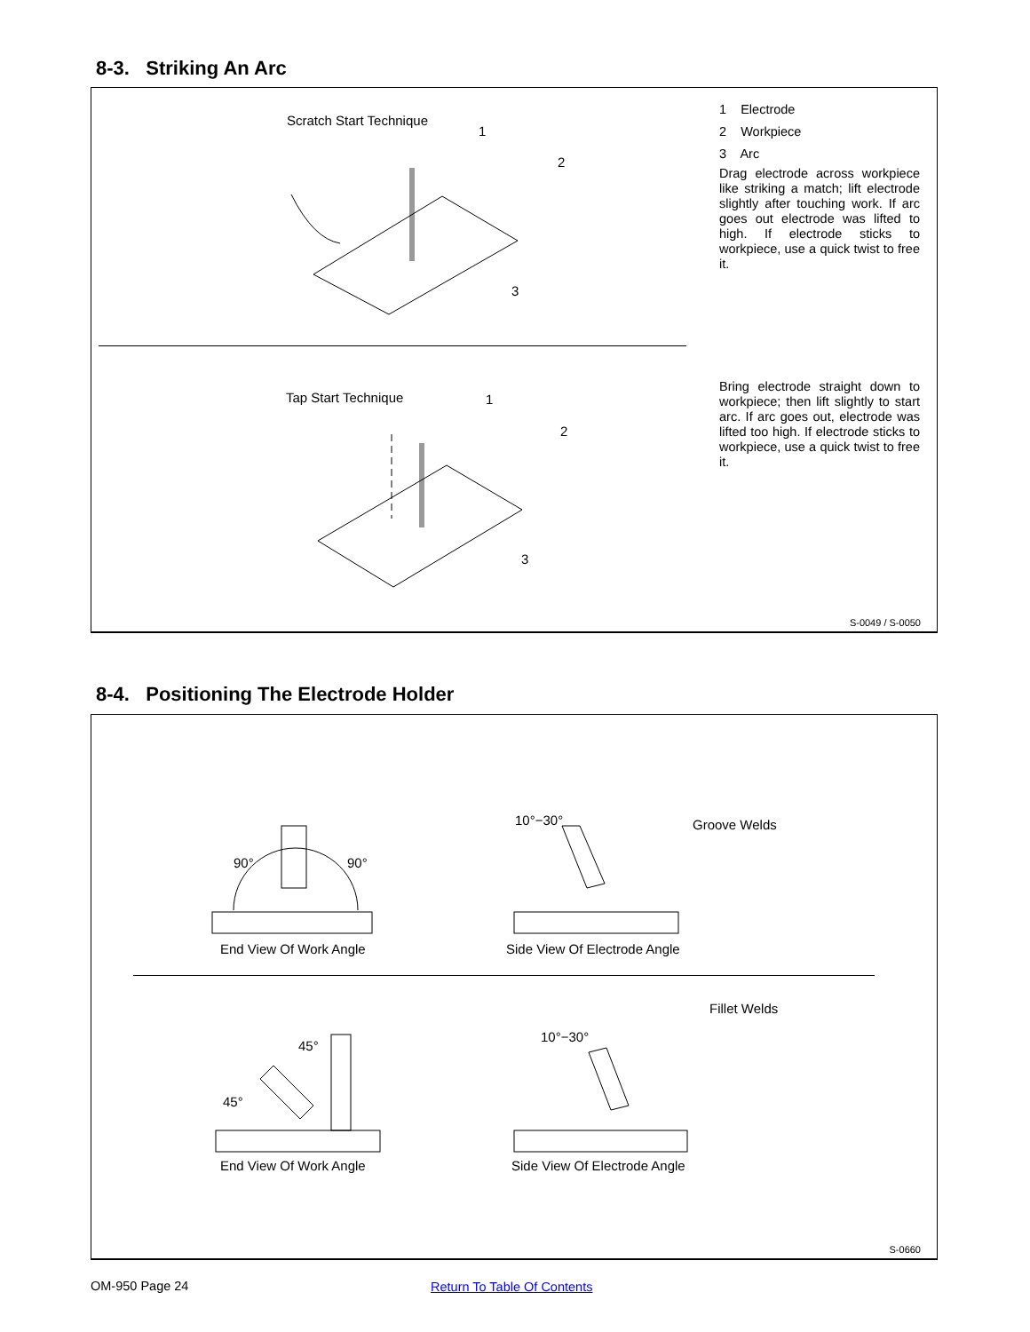8-3. Striking An Arc
1 Electrode
2 Workpiece
3 Arc
Drag electrode across workpiece like striking a match; lift electrode slightly after touching work. If arc goes out electrode was lifted to high. If electrode sticks to workpiece, use a quick twist to free it.
Scratch Start Technique
1
2
3
Bring electrode straight down to workpiece; then lift slightly to start arc. If arc goes out, electrode was lifted too high. If electrode sticks to workpiece, use a quick twist to free it.
Tap Start Technique 1
2
3
S-0049 / S-0050
8-4. Positioning The Electrode Holder
90° 90°
10°−30° Groove Welds
End View Of Work Angle Side View Of Electrode Angle
Fillet Welds
45°
10°−30°
45°
End View Of Work Angle Side View Of Electrode Angle
S-0660
OM-950 Page 24 Return To Table Of Contents